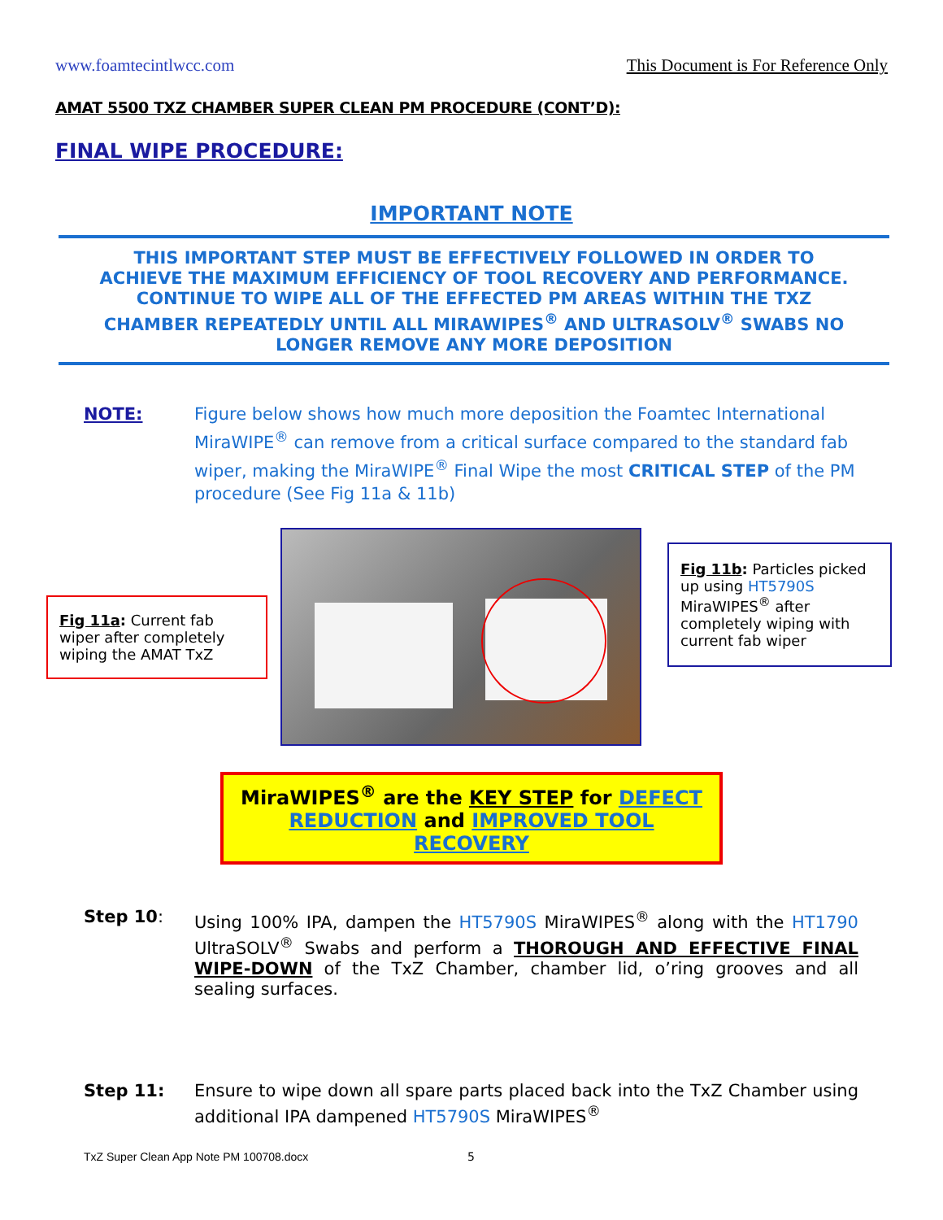www.foamtecintlwcc.com This Document is For Reference Only
AMAT 5500 TXZ CHAMBER SUPER CLEAN PM PROCEDURE (CONT’D):
FINAL WIPE PROCEDURE:
IMPORTANT NOTE
THIS IMPORTANT STEP MUST BE EFFECTIVELY FOLLOWED IN ORDER TO ACHIEVE THE MAXIMUM EFFICIENCY OF TOOL RECOVERY AND PERFORMANCE. CONTINUE TO WIPE ALL OF THE EFFECTED PM AREAS WITHIN THE TXZ CHAMBER REPEATEDLY UNTIL ALL MIRAWIPES<sup>®</sup> AND ULTRASOLV<sup>®</sup> SWABS NO LONGER REMOVE ANY MORE DEPOSITION
NOTE: Figure below shows how much more deposition the Foamtec International MiraWIPE<sup>®</sup> can remove from a critical surface compared to the standard fab wiper, making the MiraWIPE<sup>®</sup> Final Wipe the most CRITICAL STEP of the PM procedure (See Fig 11a & 11b)
Fig 11a: Current fab wiper after completely wiping the AMAT TxZ
Fig 11b: Particles picked up using HT5790S MiraWIPES<sup>®</sup> after completely wiping with current fab wiper
MiraWIPES<sup>®</sup> are the KEY STEP for DEFECT REDUCTION and IMPROVED TOOL RECOVERY
Step 10: Using 100% IPA, dampen the HT5790S MiraWIPES<sup>®</sup> along with the HT1790 UltraSOLV<sup>®</sup> Swabs and perform a THOROUGH AND EFFECTIVE FINAL WIPE-DOWN of the TxZ Chamber, chamber lid, o’ring grooves and all sealing surfaces.
Step 11: Ensure to wipe down all spare parts placed back into the TxZ Chamber using additional IPA dampened HT5790S MiraWIPES<sup>®</sup>
TxZ Super Clean App Note PM 100708.docx
5